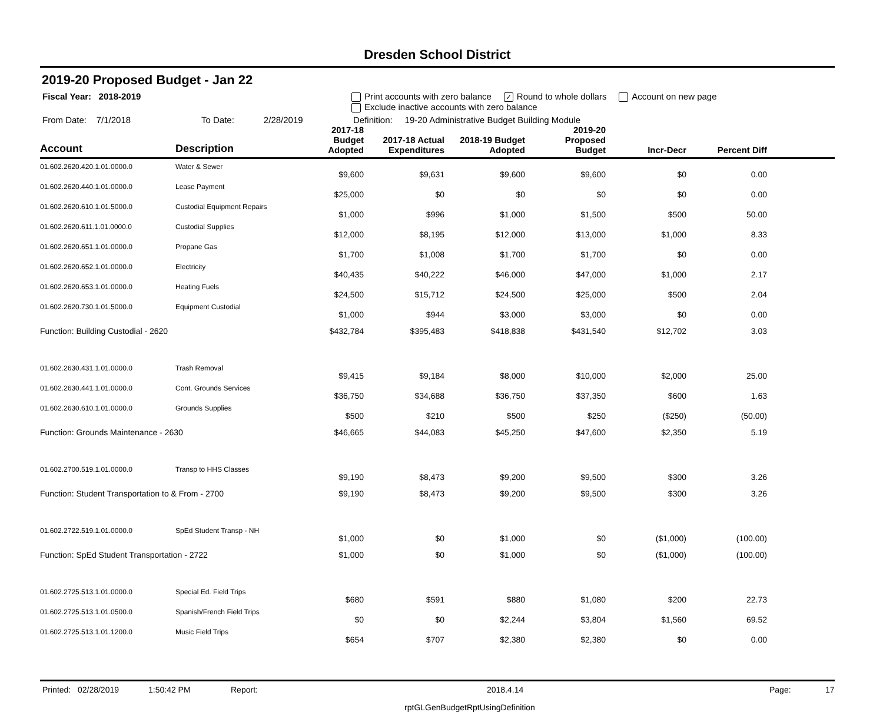Dresden School District
2019-20 Proposed Budget - Jan 22
Fiscal Year: 2018-2019 Print accounts with zero balance ✓ Round to whole dollars Account on new page
Exclude inactive accounts with zero balance
From Date: 7/1/2018 To Date: 2/28/2019 Definition: 19-20 Administrative Budget Building Module
| Account | Description | 2017-18 Budget Adopted | 2017-18 Actual Expenditures | 2018-19 Budget Adopted | 2019-20 Proposed Budget | Incr-Decr | Percent Diff | |
| --- | --- | --- | --- | --- | --- | --- | --- | --- |
| 01.602.2620.420.1.01.0000.0 | Water & Sewer | $9,600 | $9,631 | $9,600 | $9,600 | $0 | 0.00 | |
| 01.602.2620.440.1.01.0000.0 | Lease Payment | $25,000 | $0 | $0 | $0 | $0 | 0.00 | |
| 01.602.2620.610.1.01.5000.0 | Custodial Equipment Repairs | $1,000 | $996 | $1,000 | $1,500 | $500 | 50.00 | |
| 01.602.2620.611.1.01.0000.0 | Custodial Supplies | $12,000 | $8,195 | $12,000 | $13,000 | $1,000 | 8.33 | |
| 01.602.2620.651.1.01.0000.0 | Propane Gas | $1,700 | $1,008 | $1,700 | $1,700 | $0 | 0.00 | |
| 01.602.2620.652.1.01.0000.0 | Electricity | $40,435 | $40,222 | $46,000 | $47,000 | $1,000 | 2.17 | |
| 01.602.2620.653.1.01.0000.0 | Heating Fuels | $24,500 | $15,712 | $24,500 | $25,000 | $500 | 2.04 | |
| 01.602.2620.730.1.01.5000.0 | Equipment Custodial | $1,000 | $944 | $3,000 | $3,000 | $0 | 0.00 | |
| Function: Building Custodial - 2620 | | $432,784 | $395,483 | $418,838 | $431,540 | $12,702 | 3.03 | |
| 01.602.2630.431.1.01.0000.0 | Trash Removal | $9,415 | $9,184 | $8,000 | $10,000 | $2,000 | 25.00 | |
| 01.602.2630.441.1.01.0000.0 | Cont. Grounds Services | $36,750 | $34,688 | $36,750 | $37,350 | $600 | 1.63 | |
| 01.602.2630.610.1.01.0000.0 | Grounds Supplies | $500 | $210 | $500 | $250 | ($250) | (50.00) | |
| Function: Grounds Maintenance - 2630 | | $46,665 | $44,083 | $45,250 | $47,600 | $2,350 | 5.19 | |
| 01.602.2700.519.1.01.0000.0 | Transp to HHS Classes | $9,190 | $8,473 | $9,200 | $9,500 | $300 | 3.26 | |
| Function: Student Transportation to & From - 2700 | | $9,190 | $8,473 | $9,200 | $9,500 | $300 | 3.26 | |
| 01.602.2722.519.1.01.0000.0 | SpEd Student Transp - NH | $1,000 | $0 | $1,000 | $0 | ($1,000) | (100.00) | |
| Function: SpEd Student Transportation - 2722 | | $1,000 | $0 | $1,000 | $0 | ($1,000) | (100.00) | |
| 01.602.2725.513.1.01.0000.0 | Special Ed. Field Trips | $680 | $591 | $880 | $1,080 | $200 | 22.73 | |
| 01.602.2725.513.1.01.0500.0 | Spanish/French Field Trips | $0 | $0 | $2,244 | $3,804 | $1,560 | 69.52 | |
| 01.602.2725.513.1.01.1200.0 | Music Field Trips | $654 | $707 | $2,380 | $2,380 | $0 | 0.00 | |
Printed: 02/28/2019 1:50:42 PM Report: 2018.4.14 Page: 17
rptGLGenBudgetRptUsingDefinition